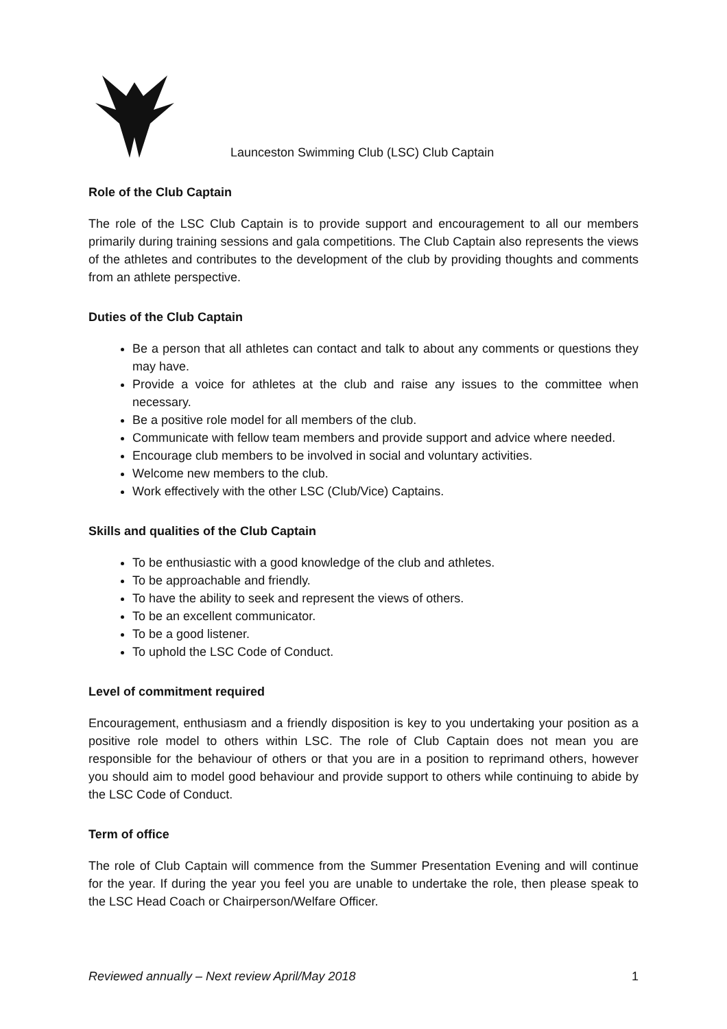Launceston Swimming Club (LSC) Club Captain
Role of the Club Captain
The role of the LSC Club Captain is to provide support and encouragement to all our members primarily during training sessions and gala competitions. The Club Captain also represents the views of the athletes and contributes to the development of the club by providing thoughts and comments from an athlete perspective.
Duties of the Club Captain
Be a person that all athletes can contact and talk to about any comments or questions they may have.
Provide a voice for athletes at the club and raise any issues to the committee when necessary.
Be a positive role model for all members of the club.
Communicate with fellow team members and provide support and advice where needed.
Encourage club members to be involved in social and voluntary activities.
Welcome new members to the club.
Work effectively with the other LSC (Club/Vice) Captains.
Skills and qualities of the Club Captain
To be enthusiastic with a good knowledge of the club and athletes.
To be approachable and friendly.
To have the ability to seek and represent the views of others.
To be an excellent communicator.
To be a good listener.
To uphold the LSC Code of Conduct.
Level of commitment required
Encouragement, enthusiasm and a friendly disposition is key to you undertaking your position as a positive role model to others within LSC. The role of Club Captain does not mean you are responsible for the behaviour of others or that you are in a position to reprimand others, however you should aim to model good behaviour and provide support to others while continuing to abide by the LSC Code of Conduct.
Term of office
The role of Club Captain will commence from the Summer Presentation Evening and will continue for the year. If during the year you feel you are unable to undertake the role, then please speak to the LSC Head Coach or Chairperson/Welfare Officer.
Reviewed annually – Next review April/May 2018 1